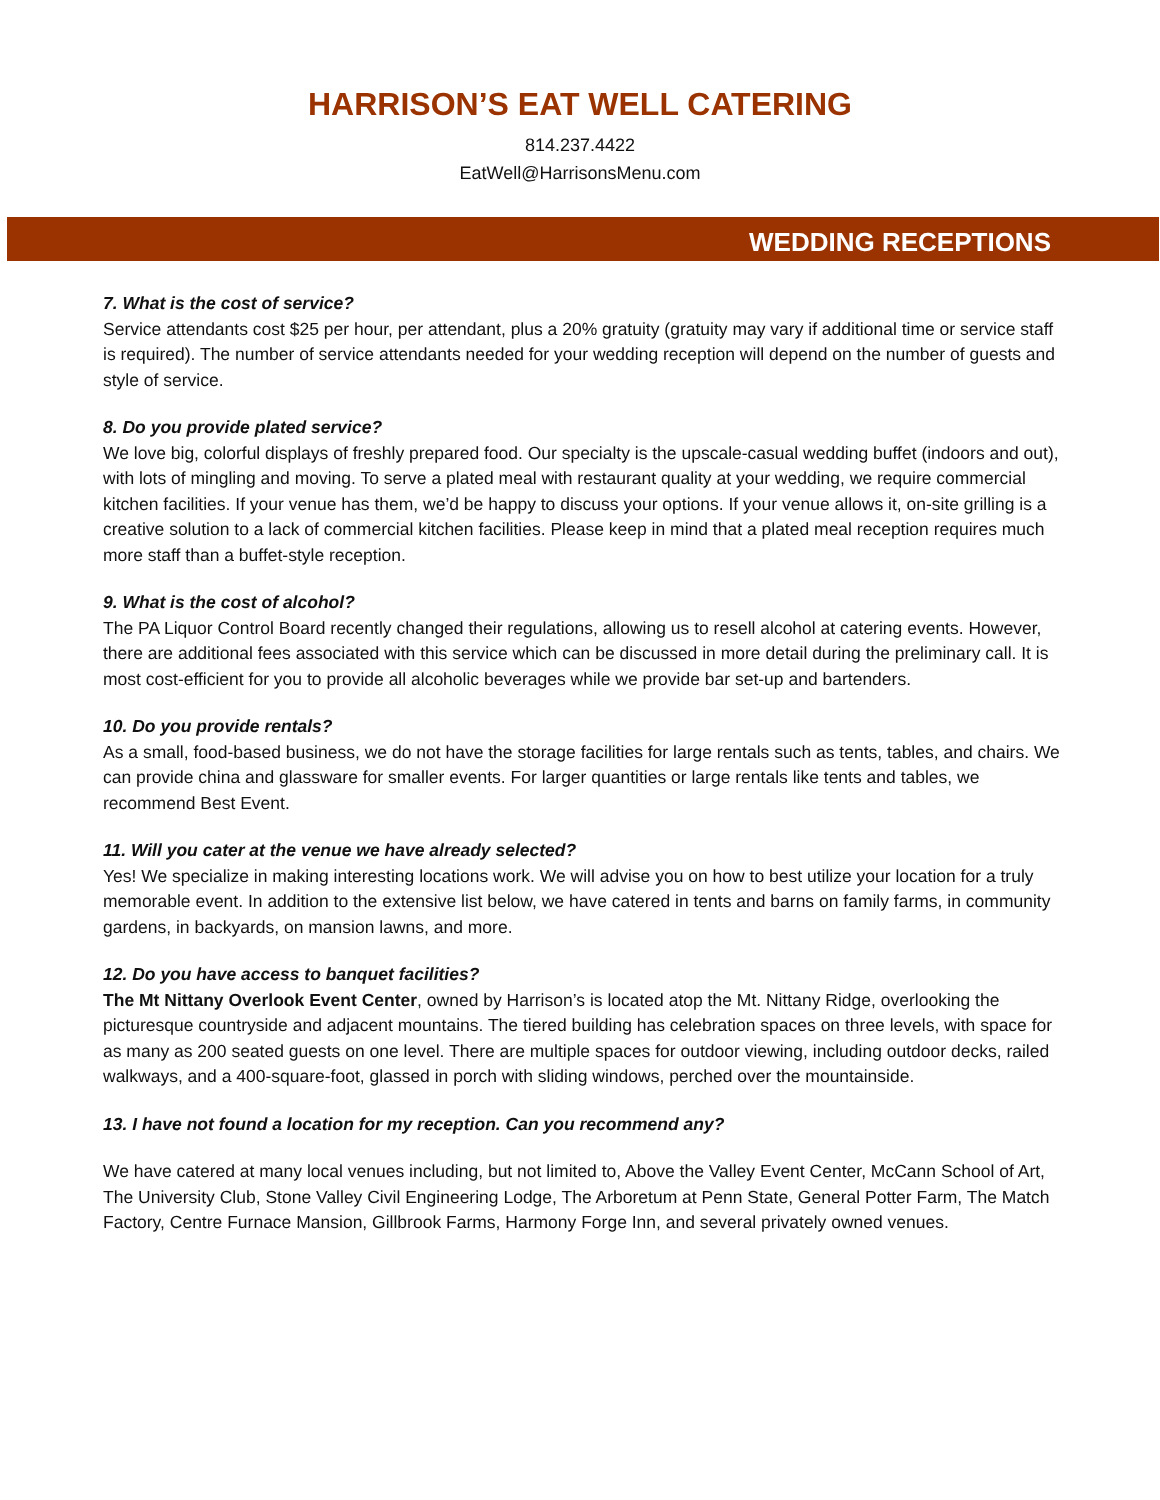HARRISON’S EAT WELL CATERING
814.237.4422
EatWell@HarrisonsMenu.com
WEDDING RECEPTIONS
7. What is the cost of service?
Service attendants cost $25 per hour, per attendant, plus a 20% gratuity (gratuity may vary if additional time or service staff is required). The number of service attendants needed for your wedding reception will depend on the number of guests and style of service.
8. Do you provide plated service?
We love big, colorful displays of freshly prepared food. Our specialty is the upscale-casual wedding buffet (indoors and out), with lots of mingling and moving. To serve a plated meal with restaurant quality at your wedding, we require commercial kitchen facilities. If your venue has them, we’d be happy to discuss your options. If your venue allows it, on-site grilling is a creative solution to a lack of commercial kitchen facilities. Please keep in mind that a plated meal reception requires much more staff than a buffet-style reception.
9. What is the cost of alcohol?
The PA Liquor Control Board recently changed their regulations, allowing us to resell alcohol at catering events. However, there are additional fees associated with this service which can be discussed in more detail during the preliminary call. It is most cost-efficient for you to provide all alcoholic beverages while we provide bar set-up and bartenders.
10. Do you provide rentals?
As a small, food-based business, we do not have the storage facilities for large rentals such as tents, tables, and chairs. We can provide china and glassware for smaller events. For larger quantities or large rentals like tents and tables, we recommend Best Event.
11. Will you cater at the venue we have already selected?
Yes! We specialize in making interesting locations work. We will advise you on how to best utilize your location for a truly memorable event. In addition to the extensive list below, we have catered in tents and barns on family farms, in community gardens, in backyards, on mansion lawns, and more.
12. Do you have access to banquet facilities?
The Mt Nittany Overlook Event Center, owned by Harrison’s is located atop the Mt. Nittany Ridge, overlooking the picturesque countryside and adjacent mountains. The tiered building has celebration spaces on three levels, with space for as many as 200 seated guests on one level. There are multiple spaces for outdoor viewing, including outdoor decks, railed walkways, and a 400-square-foot, glassed in porch with sliding windows, perched over the mountainside.
13. I have not found a location for my reception. Can you recommend any?
We have catered at many local venues including, but not limited to, Above the Valley Event Center, McCann School of Art, The University Club, Stone Valley Civil Engineering Lodge, The Arboretum at Penn State, General Potter Farm, The Match Factory, Centre Furnace Mansion, Gillbrook Farms, Harmony Forge Inn, and several privately owned venues.